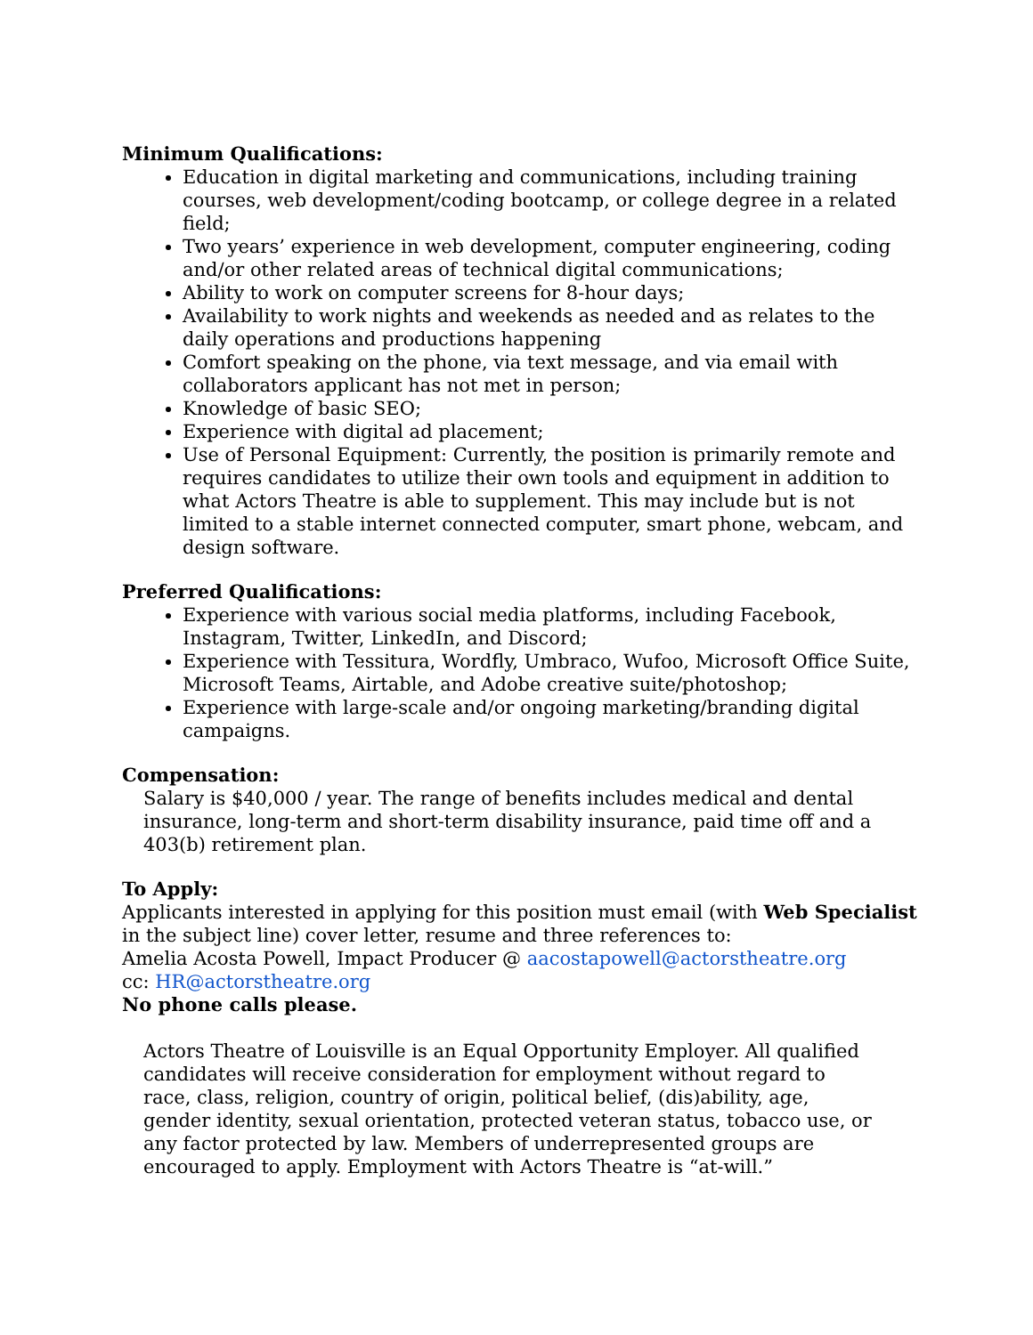Minimum Qualifications:
Education in digital marketing and communications, including training courses, web development/coding bootcamp, or college degree in a related field;
Two years’ experience in web development, computer engineering, coding and/or other related areas of technical digital communications;
Ability to work on computer screens for 8-hour days;
Availability to work nights and weekends as needed and as relates to the daily operations and productions happening
Comfort speaking on the phone, via text message, and via email with collaborators applicant has not met in person;
Knowledge of basic SEO;
Experience with digital ad placement;
Use of Personal Equipment: Currently, the position is primarily remote and requires candidates to utilize their own tools and equipment in addition to what Actors Theatre is able to supplement. This may include but is not limited to a stable internet connected computer, smart phone, webcam, and design software.
Preferred Qualifications:
Experience with various social media platforms, including Facebook, Instagram, Twitter, LinkedIn, and Discord;
Experience with Tessitura, Wordfly, Umbraco, Wufoo, Microsoft Office Suite, Microsoft Teams, Airtable, and Adobe creative suite/photoshop;
Experience with large-scale and/or ongoing marketing/branding digital campaigns.
Compensation:
Salary is $40,000 / year. The range of benefits includes medical and dental insurance, long-term and short-term disability insurance, paid time off and a 403(b) retirement plan.
To Apply:
Applicants interested in applying for this position must email (with Web Specialist in the subject line) cover letter, resume and three references to:
Amelia Acosta Powell, Impact Producer @ aacostapowell@actorstheatre.org
cc: HR@actorstheatre.org
No phone calls please.
Actors Theatre of Louisville is an Equal Opportunity Employer. All qualified candidates will receive consideration for employment without regard to race, class, religion, country of origin, political belief, (dis)ability, age, gender identity, sexual orientation, protected veteran status, tobacco use, or any factor protected by law. Members of underrepresented groups are encouraged to apply. Employment with Actors Theatre is “at-will.”